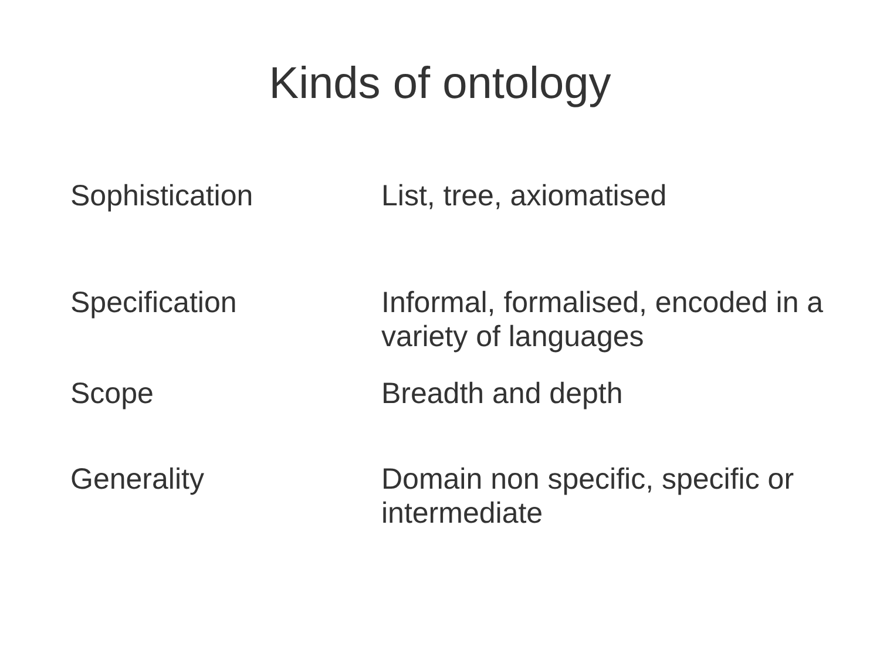Kinds of ontology
| Sophistication | List, tree, axiomatised |
| Specification | Informal, formalised, encoded in a variety of languages |
| Scope | Breadth and depth |
| Generality | Domain non specific, specific or intermediate |